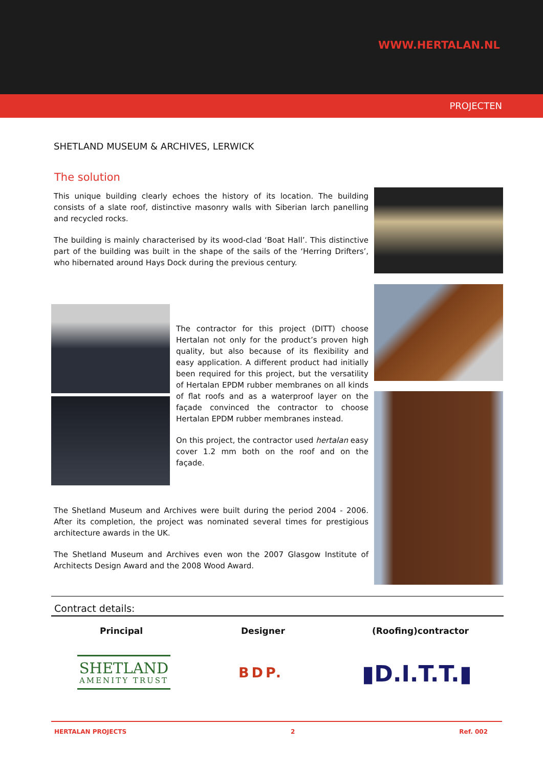WWW.HERTALAN.NL
PROJECTEN
SHETLAND MUSEUM & ARCHIVES, LERWICK
The solution
This unique building clearly echoes the history of its location. The building consists of a slate roof, distinctive masonry walls with Siberian larch panelling and recycled rocks.
The building is mainly characterised by its wood-clad ‘Boat Hall’. This distinctive part of the building was built in the shape of the sails of the ‘Herring Drifters’, who hibernated around Hays Dock during the previous century.
The contractor for this project (DITT) choose Hertalan not only for the product’s proven high quality, but also because of its flexibility and easy application. A different product had initially been required for this project, but the versatility of Hertalan EPDM rubber membranes on all kinds of flat roofs and as a waterproof layer on the façade convinced the contractor to choose Hertalan EPDM rubber membranes instead.
On this project, the contractor used hertalan easy cover 1.2 mm both on the roof and on the façade.
The Shetland Museum and Archives were built during the period 2004 - 2006. After its completion, the project was nominated several times for prestigious architecture awards in the UK.
The Shetland Museum and Archives even won the 2007 Glasgow Institute of Architects Design Award and the 2008 Wood Award.
Contract details:
Principal Designer (Roofing)contractor
SHETLAND
AMENITY TRUST
BDP. ▮D.I.T.T.▮
HERTALAN PROJECTS 2 Ref. 002